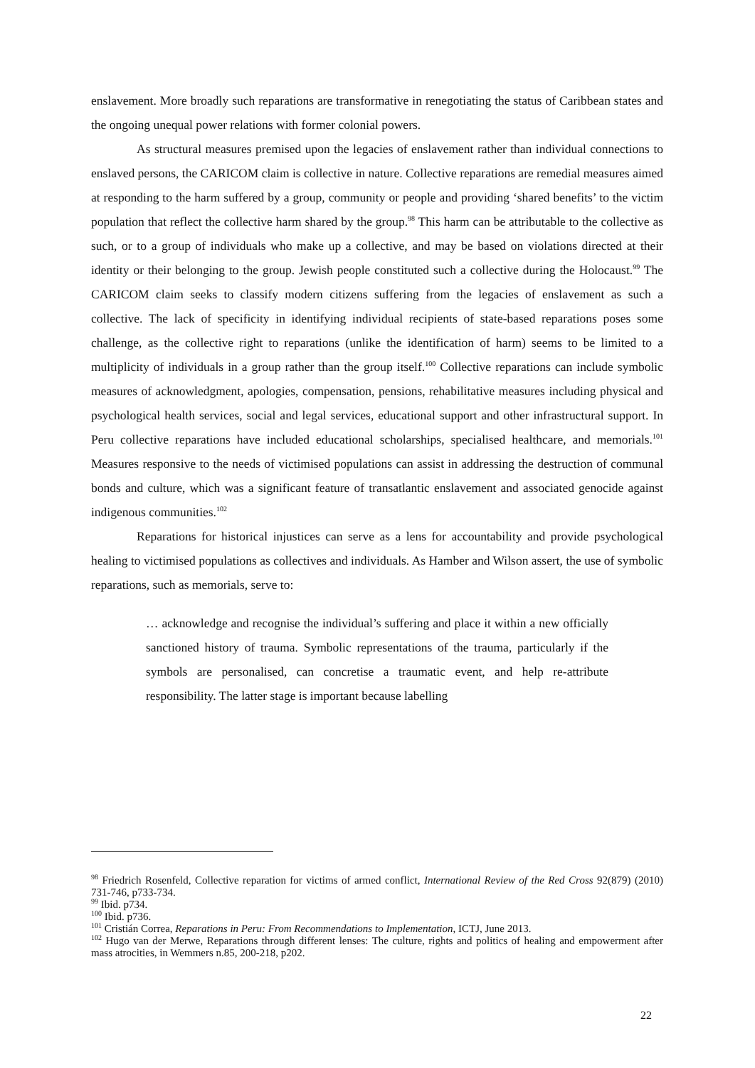enslavement. More broadly such reparations are transformative in renegotiating the status of Caribbean states and the ongoing unequal power relations with former colonial powers.
As structural measures premised upon the legacies of enslavement rather than individual connections to enslaved persons, the CARICOM claim is collective in nature. Collective reparations are remedial measures aimed at responding to the harm suffered by a group, community or people and providing ‘shared benefits’ to the victim population that reflect the collective harm shared by the group.<sup>98</sup> This harm can be attributable to the collective as such, or to a group of individuals who make up a collective, and may be based on violations directed at their identity or their belonging to the group. Jewish people constituted such a collective during the Holocaust.<sup>99</sup> The CARICOM claim seeks to classify modern citizens suffering from the legacies of enslavement as such a collective. The lack of specificity in identifying individual recipients of state-based reparations poses some challenge, as the collective right to reparations (unlike the identification of harm) seems to be limited to a multiplicity of individuals in a group rather than the group itself.<sup>100</sup> Collective reparations can include symbolic measures of acknowledgment, apologies, compensation, pensions, rehabilitative measures including physical and psychological health services, social and legal services, educational support and other infrastructural support. In Peru collective reparations have included educational scholarships, specialised healthcare, and memorials.<sup>101</sup> Measures responsive to the needs of victimised populations can assist in addressing the destruction of communal bonds and culture, which was a significant feature of transatlantic enslavement and associated genocide against indigenous communities.<sup>102</sup>
Reparations for historical injustices can serve as a lens for accountability and provide psychological healing to victimised populations as collectives and individuals. As Hamber and Wilson assert, the use of symbolic reparations, such as memorials, serve to:
… acknowledge and recognise the individual’s suffering and place it within a new officially sanctioned history of trauma. Symbolic representations of the trauma, particularly if the symbols are personalised, can concretise a traumatic event, and help re-attribute responsibility. The latter stage is important because labelling
<sup>98</sup> Friedrich Rosenfeld, Collective reparation for victims of armed conflict, International Review of the Red Cross 92(879) (2010) 731-746, p733-734.
<sup>99</sup> Ibid. p734.
<sup>100</sup> Ibid. p736.
<sup>101</sup> Cristián Correa, Reparations in Peru: From Recommendations to Implementation, ICTJ, June 2013.
<sup>102</sup> Hugo van der Merwe, Reparations through different lenses: The culture, rights and politics of healing and empowerment after mass atrocities, in Wemmers n.85, 200-218, p202.
22